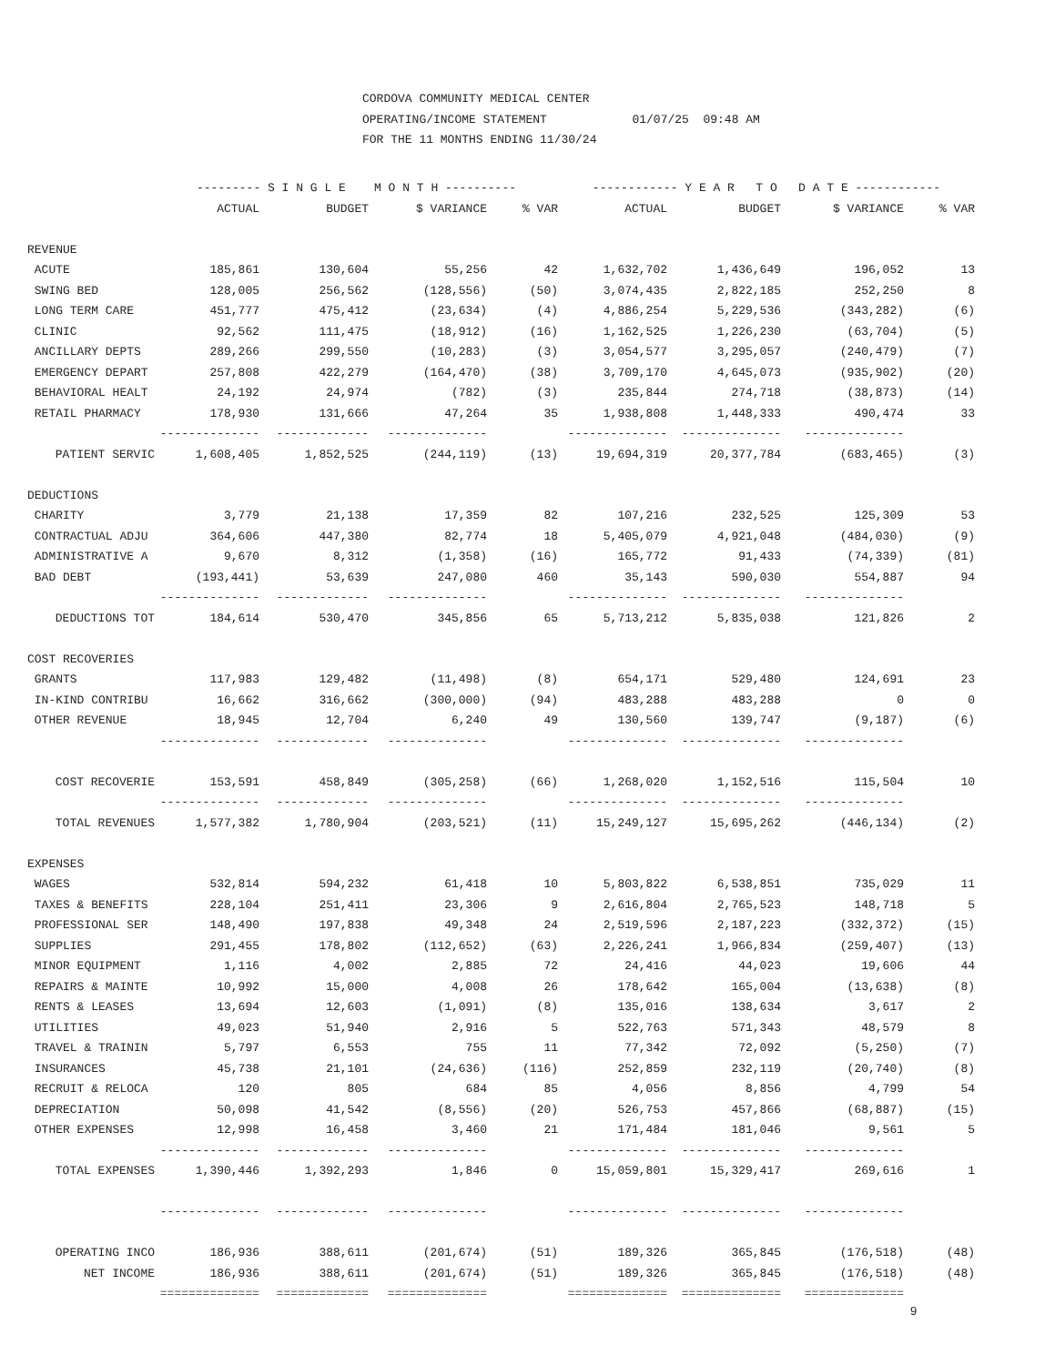CORDOVA COMMUNITY MEDICAL CENTER OPERATING/INCOME STATEMENT 01/07/25 09:48 AM FOR THE 11 MONTHS ENDING 11/30/24
| | --------- S I N G L E M O N T H ---------- | | | | ------------ Y E A R T O D A T E ------------ | | | |
| --- | --- | --- | --- | --- | --- | --- | --- | --- |
| | ACTUAL | BUDGET | $ VARIANCE | % VAR | ACTUAL | BUDGET | $ VARIANCE | % VAR |
| REVENUE | | | | | | | | |
| ACUTE | 185,861 | 130,604 | 55,256 | 42 | 1,632,702 | 1,436,649 | 196,052 | 13 |
| SWING BED | 128,005 | 256,562 | (128,556) | (50) | 3,074,435 | 2,822,185 | 252,250 | 8 |
| LONG TERM CARE | 451,777 | 475,412 | (23,634) | (4) | 4,886,254 | 5,229,536 | (343,282) | (6) |
| CLINIC | 92,562 | 111,475 | (18,912) | (16) | 1,162,525 | 1,226,230 | (63,704) | (5) |
| ANCILLARY DEPTS | 289,266 | 299,550 | (10,283) | (3) | 3,054,577 | 3,295,057 | (240,479) | (7) |
| EMERGENCY DEPART | 257,808 | 422,279 | (164,470) | (38) | 3,709,170 | 4,645,073 | (935,902) | (20) |
| BEHAVIORAL HEALT | 24,192 | 24,974 | (782) | (3) | 235,844 | 274,718 | (38,873) | (14) |
| RETAIL PHARMACY | 178,930 | 131,666 | 47,264 | 35 | 1,938,808 | 1,448,333 | 490,474 | 33 |
| | -------------- | ------------- | -------------- | | -------------- | -------------- | -------------- | |
| PATIENT SERVIC | 1,608,405 | 1,852,525 | (244,119) | (13) | 19,694,319 | 20,377,784 | (683,465) | (3) |
| DEDUCTIONS | | | | | | | | |
| CHARITY | 3,779 | 21,138 | 17,359 | 82 | 107,216 | 232,525 | 125,309 | 53 |
| CONTRACTUAL ADJU | 364,606 | 447,380 | 82,774 | 18 | 5,405,079 | 4,921,048 | (484,030) | (9) |
| ADMINISTRATIVE A | 9,670 | 8,312 | (1,358) | (16) | 165,772 | 91,433 | (74,339) | (81) |
| BAD DEBT | (193,441) | 53,639 | 247,080 | 460 | 35,143 | 590,030 | 554,887 | 94 |
| | -------------- | ------------- | -------------- | | -------------- | -------------- | -------------- | |
| DEDUCTIONS TOT | 184,614 | 530,470 | 345,856 | 65 | 5,713,212 | 5,835,038 | 121,826 | 2 |
| COST RECOVERIES | | | | | | | | |
| GRANTS | 117,983 | 129,482 | (11,498) | (8) | 654,171 | 529,480 | 124,691 | 23 |
| IN-KIND CONTRIBU | 16,662 | 316,662 | (300,000) | (94) | 483,288 | 483,288 | 0 | 0 |
| OTHER REVENUE | 18,945 | 12,704 | 6,240 | 49 | 130,560 | 139,747 | (9,187) | (6) |
| | -------------- | ------------- | -------------- | | -------------- | -------------- | -------------- | |
| COST RECOVERIE | 153,591 | 458,849 | (305,258) | (66) | 1,268,020 | 1,152,516 | 115,504 | 10 |
| | -------------- | ------------- | -------------- | | -------------- | -------------- | -------------- | |
| TOTAL REVENUES | 1,577,382 | 1,780,904 | (203,521) | (11) | 15,249,127 | 15,695,262 | (446,134) | (2) |
| EXPENSES | | | | | | | | |
| WAGES | 532,814 | 594,232 | 61,418 | 10 | 5,803,822 | 6,538,851 | 735,029 | 11 |
| TAXES & BENEFITS | 228,104 | 251,411 | 23,306 | 9 | 2,616,804 | 2,765,523 | 148,718 | 5 |
| PROFESSIONAL SER | 148,490 | 197,838 | 49,348 | 24 | 2,519,596 | 2,187,223 | (332,372) | (15) |
| SUPPLIES | 291,455 | 178,802 | (112,652) | (63) | 2,226,241 | 1,966,834 | (259,407) | (13) |
| MINOR EQUIPMENT | 1,116 | 4,002 | 2,885 | 72 | 24,416 | 44,023 | 19,606 | 44 |
| REPAIRS & MAINTE | 10,992 | 15,000 | 4,008 | 26 | 178,642 | 165,004 | (13,638) | (8) |
| RENTS & LEASES | 13,694 | 12,603 | (1,091) | (8) | 135,016 | 138,634 | 3,617 | 2 |
| UTILITIES | 49,023 | 51,940 | 2,916 | 5 | 522,763 | 571,343 | 48,579 | 8 |
| TRAVEL & TRAININ | 5,797 | 6,553 | 755 | 11 | 77,342 | 72,092 | (5,250) | (7) |
| INSURANCES | 45,738 | 21,101 | (24,636) | (116) | 252,859 | 232,119 | (20,740) | (8) |
| RECRUIT & RELOCA | 120 | 805 | 684 | 85 | 4,056 | 8,856 | 4,799 | 54 |
| DEPRECIATION | 50,098 | 41,542 | (8,556) | (20) | 526,753 | 457,866 | (68,887) | (15) |
| OTHER EXPENSES | 12,998 | 16,458 | 3,460 | 21 | 171,484 | 181,046 | 9,561 | 5 |
| | -------------- | ------------- | -------------- | | -------------- | -------------- | -------------- | |
| TOTAL EXPENSES | 1,390,446 | 1,392,293 | 1,846 | 0 | 15,059,801 | 15,329,417 | 269,616 | 1 |
| | -------------- | ------------- | -------------- | | -------------- | -------------- | -------------- | |
| OPERATING INCO | 186,936 | 388,611 | (201,674) | (51) | 189,326 | 365,845 | (176,518) | (48) |
| NET INCOME | 186,936 | 388,611 | (201,674) | (51) | 189,326 | 365,845 | (176,518) | (48) |
| | ============== | ============= | ============== | | ============== | ============== | ============== | |
9